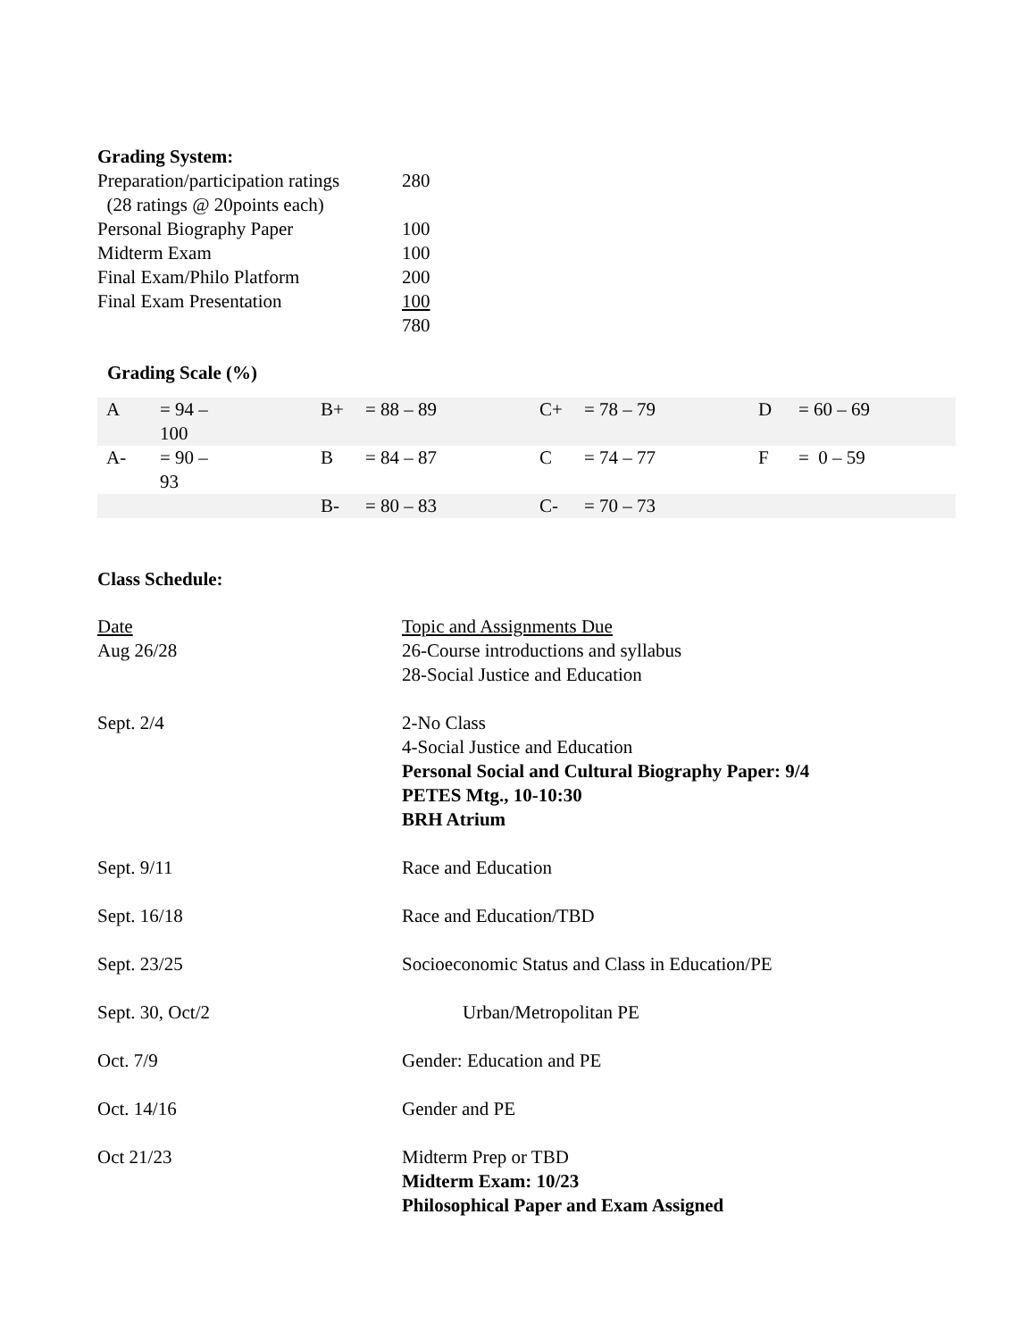Grading System:
| Preparation/participation ratings | 280 |
| (28 ratings @ 20points each) | |
| Personal Biography Paper | 100 |
| Midterm Exam | 100 |
| Final Exam/Philo Platform | 200 |
| Final Exam Presentation | 100 |
| | 780 |
Grading Scale (%)
| A | = 94 – 100 | B+ | = 88 – 89 | C+ | = 78 – 79 | D | = 60 – 69 |
| A- | = 90 – 93 | B | = 84 – 87 | C | = 74 – 77 | F | = 0 – 59 |
| | | B- | = 80 – 83 | C- | = 70 – 73 | | |
Class Schedule:
| Date Aug 26/28 | Topic and Assignments Due 26-Course introductions and syllabus 28-Social Justice and Education |
| Sept. 2/4 | 2-No Class 4-Social Justice and Education Personal Social and Cultural Biography Paper: 9/4 PETES Mtg., 10-10:30 BRH Atrium |
| Sept. 9/11 | Race and Education |
| Sept. 16/18 | Race and Education/TBD |
| Sept. 23/25 | Socioeconomic Status and Class in Education/PE |
| Sept. 30, Oct/2 | Urban/Metropolitan PE |
| Oct. 7/9 | Gender: Education and PE |
| Oct. 14/16 | Gender and PE |
| Oct 21/23 | Midterm Prep or TBD Midterm Exam: 10/23 Philosophical Paper and Exam Assigned |